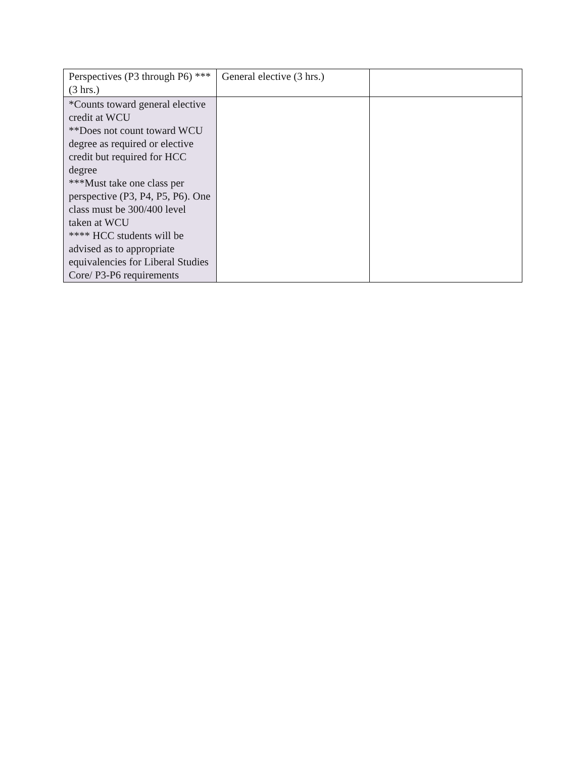| Perspectives (P3 through P6) *** (3 hrs.) | General elective (3 hrs.) | |
| *Counts toward general elective credit at WCU **Does not count toward WCU degree as required or elective credit but required for HCC degree ***Must take one class per perspective (P3, P4, P5, P6). One class must be 300/400 level taken at WCU **** HCC students will be advised as to appropriate equivalencies for Liberal Studies Core/ P3-P6 requirements | | |